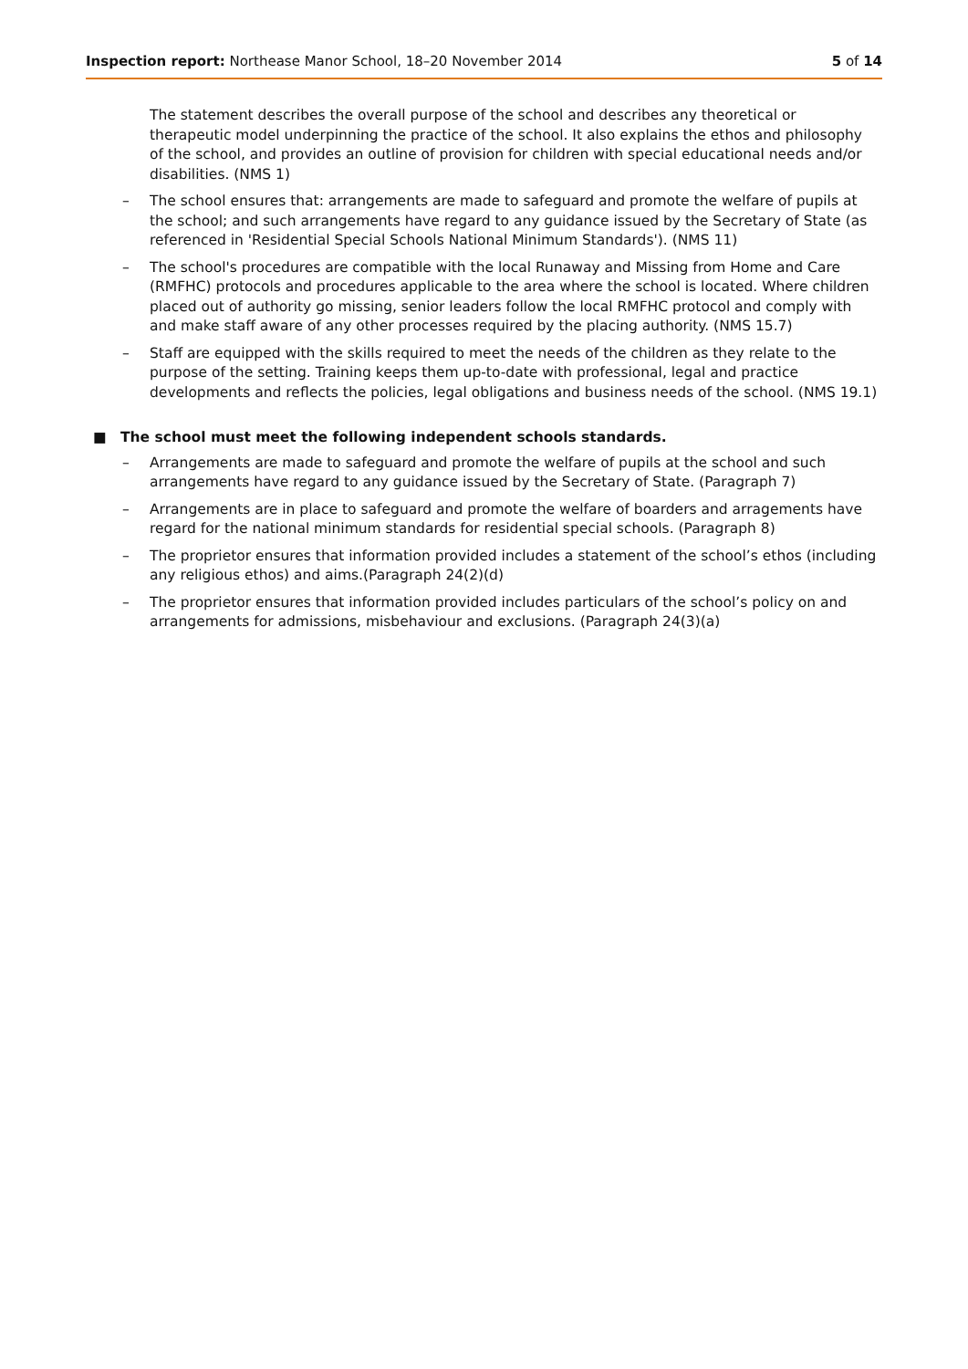Inspection report: Northease Manor School, 18–20 November 2014 5 of 14
The statement describes the overall purpose of the school and describes any theoretical or therapeutic model underpinning the practice of the school. It also explains the ethos and philosophy of the school, and provides an outline of provision for children with special educational needs and/or disabilities. (NMS 1)
– The school ensures that: arrangements are made to safeguard and promote the welfare of pupils at the school; and such arrangements have regard to any guidance issued by the Secretary of State (as referenced in 'Residential Special Schools National Minimum Standards'). (NMS 11)
– The school's procedures are compatible with the local Runaway and Missing from Home and Care (RMFHC) protocols and procedures applicable to the area where the school is located. Where children placed out of authority go missing, senior leaders follow the local RMFHC protocol and comply with and make staff aware of any other processes required by the placing authority. (NMS 15.7)
– Staff are equipped with the skills required to meet the needs of the children as they relate to the purpose of the setting. Training keeps them up-to-date with professional, legal and practice developments and reflects the policies, legal obligations and business needs of the school. (NMS 19.1)
■ The school must meet the following independent schools standards.
– Arrangements are made to safeguard and promote the welfare of pupils at the school and such arrangements have regard to any guidance issued by the Secretary of State. (Paragraph 7)
– Arrangements are in place to safeguard and promote the welfare of boarders and arragements have regard for the national minimum standards for residential special schools. (Paragraph 8)
– The proprietor ensures that information provided includes a statement of the school’s ethos (including any religious ethos) and aims.(Paragraph 24(2)(d)
– The proprietor ensures that information provided includes particulars of the school’s policy on and arrangements for admissions, misbehaviour and exclusions. (Paragraph 24(3)(a)